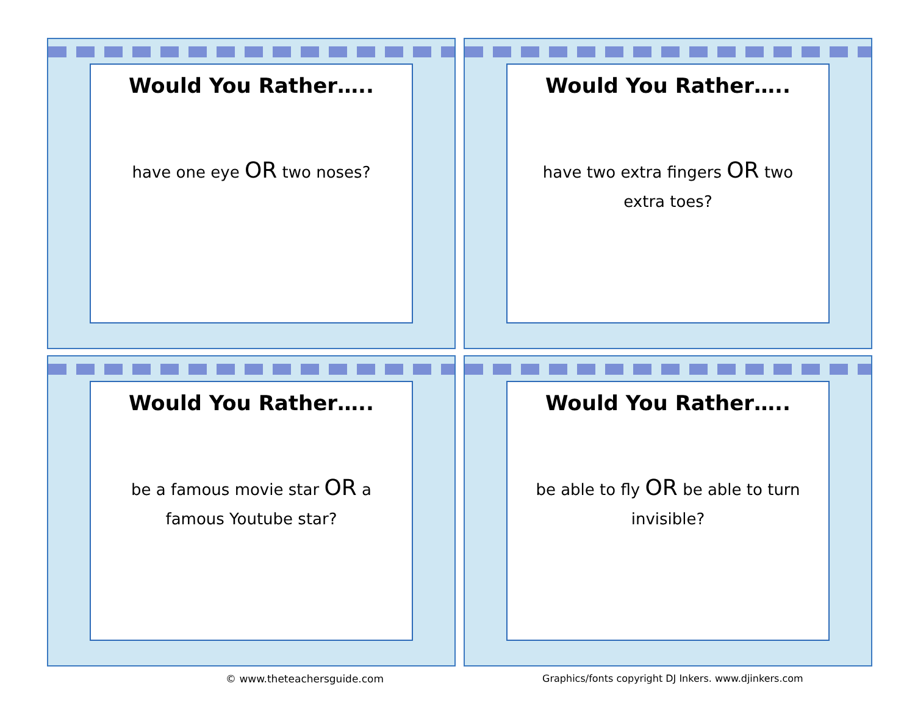Would You Rather…..
have one eye OR two noses?
Would You Rather…..
have two extra fingers OR two extra toes?
Would You Rather…..
be a famous movie star OR a famous Youtube star?
Would You Rather…..
be able to fly OR be able to turn invisible?
© www.theteachersguide.com Graphics/fonts copyright DJ Inkers. www.djinkers.com